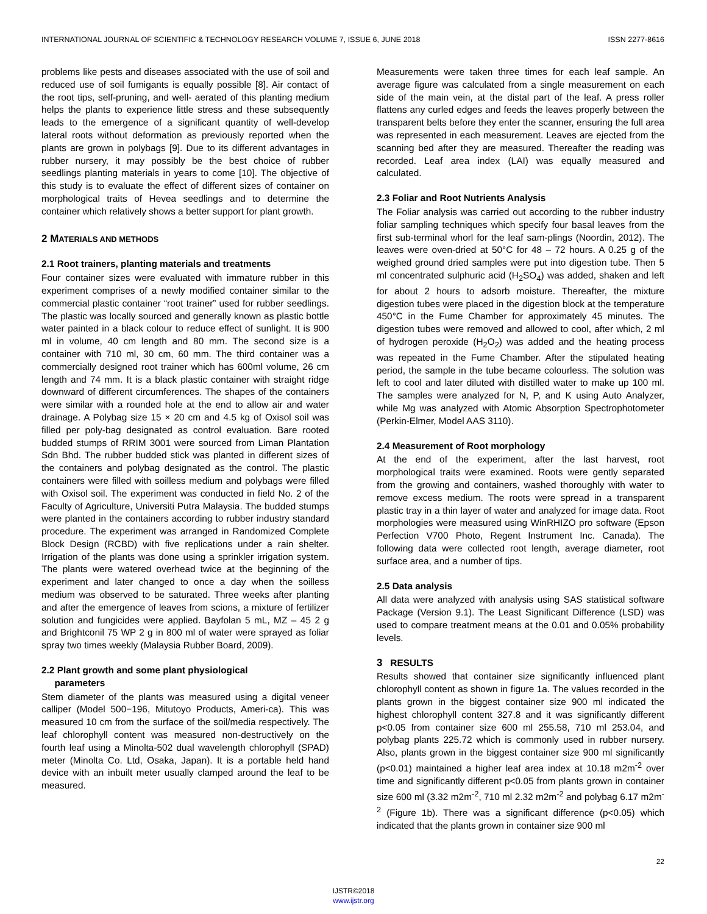INTERNATIONAL JOURNAL OF SCIENTIFIC & TECHNOLOGY RESEARCH VOLUME 7, ISSUE 6, JUNE 2018 ISSN 2277-8616
problems like pests and diseases associated with the use of soil and reduced use of soil fumigants is equally possible [8]. Air contact of the root tips, self-pruning, and well- aerated of this planting medium helps the plants to experience little stress and these subsequently leads to the emergence of a significant quantity of well-develop lateral roots without deformation as previously reported when the plants are grown in polybags [9]. Due to its different advantages in rubber nursery, it may possibly be the best choice of rubber seedlings planting materials in years to come [10]. The objective of this study is to evaluate the effect of different sizes of container on morphological traits of Hevea seedlings and to determine the container which relatively shows a better support for plant growth.
2 MATERIALS AND METHODS
2.1 Root trainers, planting materials and treatments
Four container sizes were evaluated with immature rubber in this experiment comprises of a newly modified container similar to the commercial plastic container “root trainer” used for rubber seedlings. The plastic was locally sourced and generally known as plastic bottle water painted in a black colour to reduce effect of sunlight. It is 900 ml in volume, 40 cm length and 80 mm. The second size is a container with 710 ml, 30 cm, 60 mm. The third container was a commercially designed root trainer which has 600ml volume, 26 cm length and 74 mm. It is a black plastic container with straight ridge downward of different circumferences. The shapes of the containers were similar with a rounded hole at the end to allow air and water drainage. A Polybag size 15 × 20 cm and 4.5 kg of Oxisol soil was filled per poly-bag designated as control evaluation. Bare rooted budded stumps of RRIM 3001 were sourced from Liman Plantation Sdn Bhd. The rubber budded stick was planted in different sizes of the containers and polybag designated as the control. The plastic containers were filled with soilless medium and polybags were filled with Oxisol soil. The experiment was conducted in field No. 2 of the Faculty of Agriculture, Universiti Putra Malaysia. The budded stumps were planted in the containers according to rubber industry standard procedure. The experiment was arranged in Randomized Complete Block Design (RCBD) with five replications under a rain shelter. Irrigation of the plants was done using a sprinkler irrigation system. The plants were watered overhead twice at the beginning of the experiment and later changed to once a day when the soilless medium was observed to be saturated. Three weeks after planting and after the emergence of leaves from scions, a mixture of fertilizer solution and fungicides were applied. Bayfolan 5 mL, MZ – 45 2 g and Brightconil 75 WP 2 g in 800 ml of water were sprayed as foliar spray two times weekly (Malaysia Rubber Board, 2009).
2.2 Plant growth and some plant physiological
parameters
Stem diameter of the plants was measured using a digital veneer calliper (Model 500−196, Mitutoyo Products, Ameri-ca). This was measured 10 cm from the surface of the soil/media respectively. The leaf chlorophyll content was measured non-destructively on the fourth leaf using a Minolta-502 dual wavelength chlorophyll (SPAD) meter (Minolta Co. Ltd, Osaka, Japan). It is a portable held hand device with an inbuilt meter usually clamped around the leaf to be measured.
Measurements were taken three times for each leaf sample. An average figure was calculated from a single measurement on each side of the main vein, at the distal part of the leaf. A press roller flattens any curled edges and feeds the leaves properly between the transparent belts before they enter the scanner, ensuring the full area was represented in each measurement. Leaves are ejected from the scanning bed after they are measured. Thereafter the reading was recorded. Leaf area index (LAI) was equally measured and calculated.
2.3 Foliar and Root Nutrients Analysis
The Foliar analysis was carried out according to the rubber industry foliar sampling techniques which specify four basal leaves from the first sub-terminal whorl for the leaf sam-plings (Noordin, 2012). The leaves were oven-dried at 50°C for 48 – 72 hours. A 0.25 g of the weighed ground dried samples were put into digestion tube. Then 5 ml concentrated sulphuric acid (H<sub>2</sub>SO<sub>4</sub>) was added, shaken and left for about 2 hours to adsorb moisture. Thereafter, the mixture digestion tubes were placed in the digestion block at the temperature 450°C in the Fume Chamber for approximately 45 minutes. The digestion tubes were removed and allowed to cool, after which, 2 ml of hydrogen peroxide (H<sub>2</sub>O<sub>2</sub>) was added and the heating process was repeated in the Fume Chamber. After the stipulated heating period, the sample in the tube became colourless. The solution was left to cool and later diluted with distilled water to make up 100 ml. The samples were analyzed for N, P, and K using Auto Analyzer, while Mg was analyzed with Atomic Absorption Spectrophotometer (Perkin-Elmer, Model AAS 3110).
2.4 Measurement of Root morphology
At the end of the experiment, after the last harvest, root morphological traits were examined. Roots were gently separated from the growing and containers, washed thoroughly with water to remove excess medium. The roots were spread in a transparent plastic tray in a thin layer of water and analyzed for image data. Root morphologies were measured using WinRHIZO pro software (Epson Perfection V700 Photo, Regent Instrument Inc. Canada). The following data were collected root length, average diameter, root surface area, and a number of tips.
2.5 Data analysis
All data were analyzed with analysis using SAS statistical software Package (Version 9.1). The Least Significant Difference (LSD) was used to compare treatment means at the 0.01 and 0.05% probability levels.
3 RESULTS
Results showed that container size significantly influenced plant chlorophyll content as shown in figure 1a. The values recorded in the plants grown in the biggest container size 900 ml indicated the highest chlorophyll content 327.8 and it was significantly different p<0.05 from container size 600 ml 255.58, 710 ml 253.04, and polybag plants 225.72 which is commonly used in rubber nursery. Also, plants grown in the biggest container size 900 ml significantly (p<0.01) maintained a higher leaf area index at 10.18 m2m<sup>-2</sup> over time and significantly different p<0.05 from plants grown in container size 600 ml (3.32 m2m<sup>-2</sup>, 710 ml 2.32 m2m<sup>-2</sup> and polybag 6.17 m2m<sup>-2</sup> (Figure 1b). There was a significant difference (p<0.05) which indicated that the plants grown in container size 900 ml
22
IJSTR©2018
www.ijstr.org